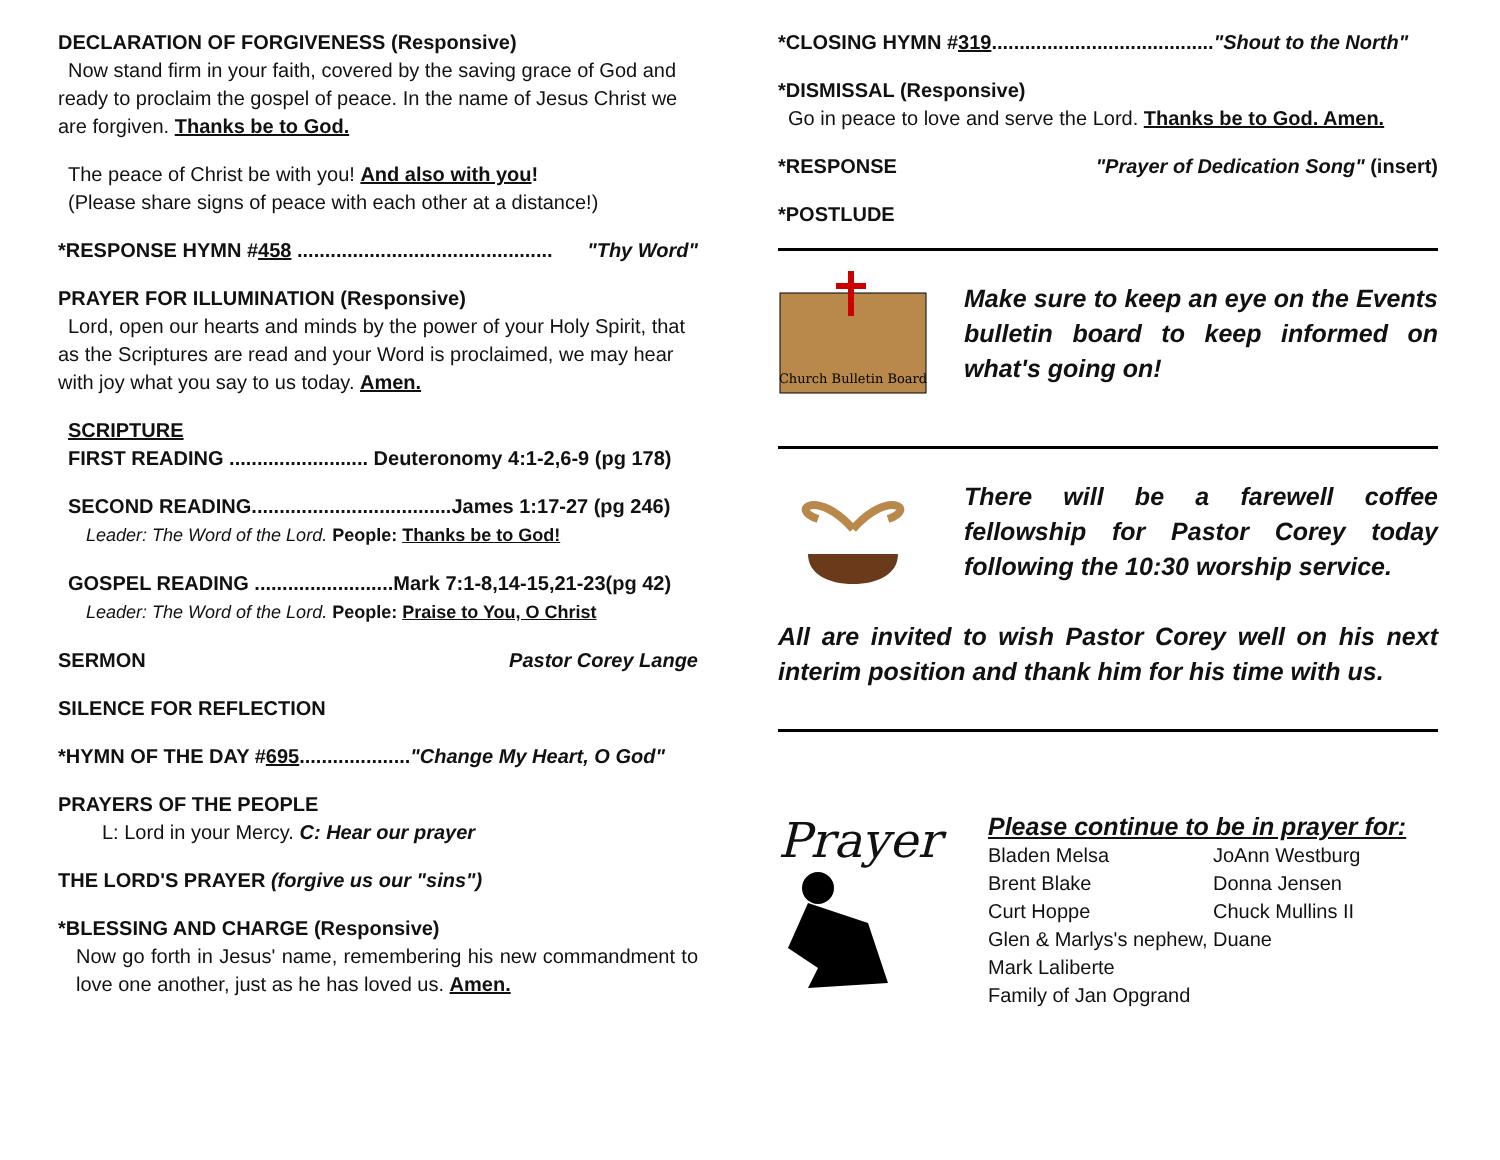DECLARATION OF FORGIVENESS (Responsive)
Now stand firm in your faith, covered by the saving grace of God and ready to proclaim the gospel of peace. In the name of Jesus Christ we are forgiven. Thanks be to God.
The peace of Christ be with you! And also with you!
(Please share signs of peace with each other at a distance!)
*RESPONSE HYMN #458 .............................................. "Thy Word"
PRAYER FOR ILLUMINATION (Responsive)
Lord, open our hearts and minds by the power of your Holy Spirit, that as the Scriptures are read and your Word is proclaimed, we may hear with joy what you say to us today. Amen.
SCRIPTURE
FIRST READING ......................... Deuteronomy 4:1-2,6-9 (pg 178)
SECOND READING....................................James 1:17-27 (pg 246)
Leader: The Word of the Lord. People: Thanks be to God!
GOSPEL READING .........................Mark 7:1-8,14-15,21-23(pg 42)
Leader: The Word of the Lord. People: Praise to You, O Christ
SERMON Pastor Corey Lange
SILENCE FOR REFLECTION
*HYMN OF THE DAY #695...................."Change My Heart, O God"
PRAYERS OF THE PEOPLE
L: Lord in your Mercy. C: Hear our prayer
THE LORD'S PRAYER (forgive us our "sins")
*BLESSING AND CHARGE (Responsive)
Now go forth in Jesus' name, remembering his new commandment to love one another, just as he has loved us. Amen.
*CLOSING HYMN #319........................................"Shout to the North"
*DISMISSAL (Responsive)
Go in peace to love and serve the Lord. Thanks be to God. Amen.
*RESPONSE "Prayer of Dedication Song" (insert)
*POSTLUDE
Church Bulletin Board
Make sure to keep an eye on the Events bulletin board to keep informed on what's going on!
There will be a farewell coffee fellowship for Pastor Corey today following the 10:30 worship service.
All are invited to wish Pastor Corey well on his next interim position and thank him for his time with us.
Prayer
Please continue to be in prayer for:
Bladen Melsa JoAnn Westburg Brent Blake Donna Jensen Curt Hoppe Chuck Mullins II
Glen & Marlys's nephew, Duane
Mark Laliberte
Family of Jan Opgrand